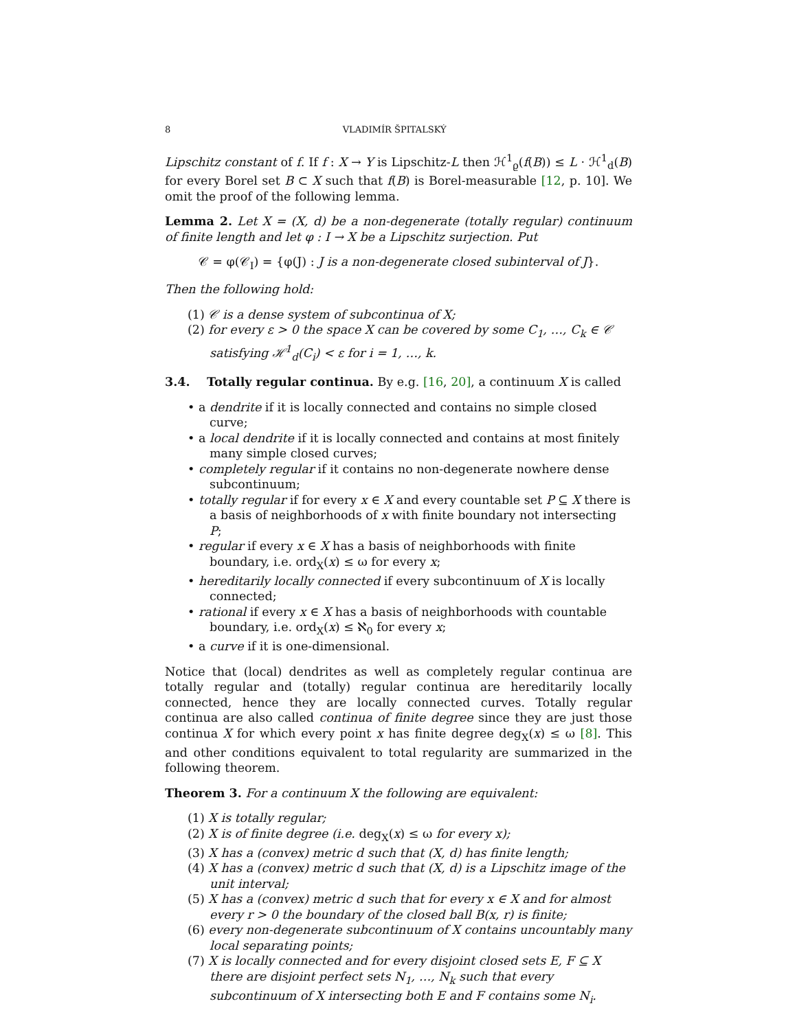8 VLADIMÍR ŠPITALSKÝ
Lipschitz constant of f. If f : X → Y is Lipschitz-L then ℋ<sup>1</sup><sub>ϱ</sub>(f(B)) ≤ L · ℋ<sup>1</sup><sub>d</sub>(B) for every Borel set B ⊂ X such that f(B) is Borel-measurable [12, p. 10]. We omit the proof of the following lemma.
Lemma 2. Let X = (X, d) be a non-degenerate (totally regular) continuum of finite length and let φ : I → X be a Lipschitz surjection. Put
𝒞 = φ(𝒞<sub>I</sub>) = {φ(J) : J is a non-degenerate closed subinterval of J}.
Then the following hold:
(1) 𝒞 is a dense system of subcontinua of X;
(2) for every ε > 0 the space X can be covered by some C<sub>1</sub>, …, C<sub>k</sub> ∈ 𝒞 satisfying ℋ<sup>1</sup><sub>d</sub>(C<sub>i</sub>) < ε for i = 1, …, k.
3.4. Totally regular continua. By e.g. [16, 20], a continuum X is called
• a dendrite if it is locally connected and contains no simple closed curve;
• a local dendrite if it is locally connected and contains at most finitely many simple closed curves;
• completely regular if it contains no non-degenerate nowhere dense subcontinuum;
• totally regular if for every x ∈ X and every countable set P ⊆ X there is a basis of neighborhoods of x with finite boundary not intersecting P;
• regular if every x ∈ X has a basis of neighborhoods with finite boundary, i.e. ord<sub>X</sub>(x) ≤ ω for every x;
• hereditarily locally connected if every subcontinuum of X is locally connected;
• rational if every x ∈ X has a basis of neighborhoods with countable boundary, i.e. ord<sub>X</sub>(x) ≤ ℵ<sub>0</sub> for every x;
• a curve if it is one-dimensional.
Notice that (local) dendrites as well as completely regular continua are totally regular and (totally) regular continua are hereditarily locally connected, hence they are locally connected curves. Totally regular continua are also called continua of finite degree since they are just those continua X for which every point x has finite degree deg<sub>X</sub>(x) ≤ ω [8]. This and other conditions equivalent to total regularity are summarized in the following theorem.
Theorem 3. For a continuum X the following are equivalent:
(1) X is totally regular;
(2) X is of finite degree (i.e. deg<sub>X</sub>(x) ≤ ω for every x);
(3) X has a (convex) metric d such that (X, d) has finite length;
(4) X has a (convex) metric d such that (X, d) is a Lipschitz image of the unit interval;
(5) X has a (convex) metric d such that for every x ∈ X and for almost every r > 0 the boundary of the closed ball B(x, r) is finite;
(6) every non-degenerate subcontinuum of X contains uncountably many local separating points;
(7) X is locally connected and for every disjoint closed sets E, F ⊆ X there are disjoint perfect sets N<sub>1</sub>, …, N<sub>k</sub> such that every subcontinuum of X intersecting both E and F contains some N<sub>i</sub>.